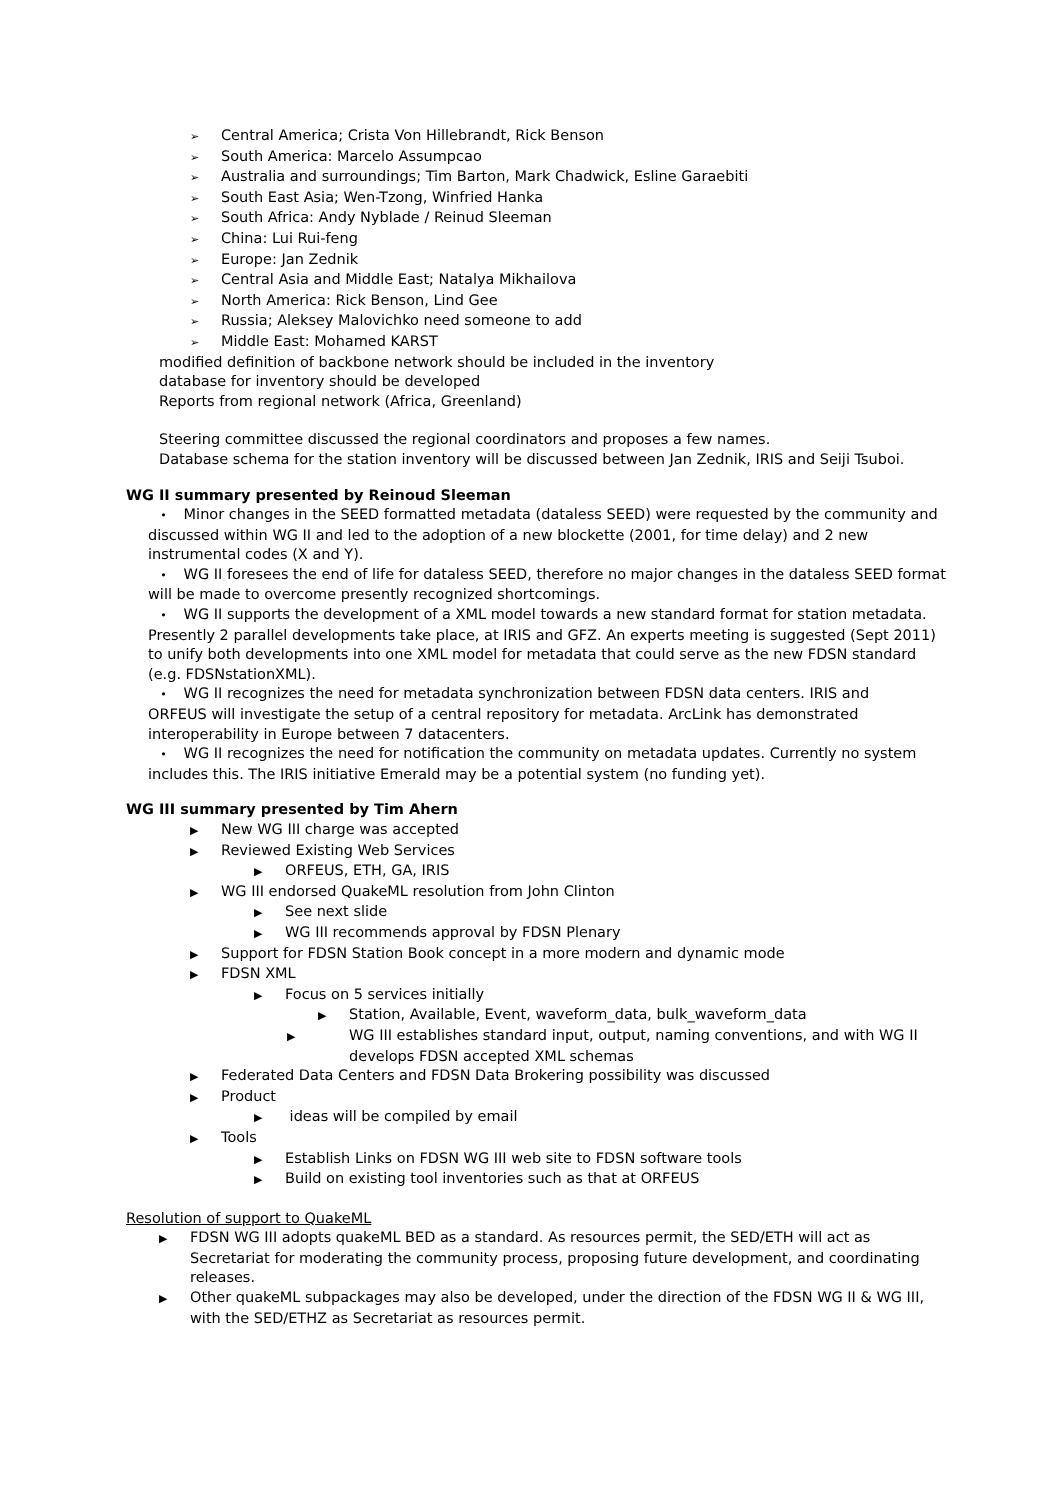➢ Central America; Crista Von Hillebrandt, Rick Benson
➢ South America: Marcelo Assumpcao
➢ Australia and surroundings; Tim Barton, Mark Chadwick, Esline Garaebiti
➢ South East Asia; Wen-Tzong, Winfried Hanka
➢ South Africa: Andy Nyblade / Reinud Sleeman
➢ China: Lui Rui-feng
➢ Europe: Jan Zednik
➢ Central Asia and Middle East; Natalya Mikhailova
➢ North America: Rick Benson, Lind Gee
➢ Russia; Aleksey Malovichko need someone to add
➢ Middle East: Mohamed KARST
modified definition of backbone network should be included in the inventory
database for inventory should be developed
Reports from regional network (Africa, Greenland)
Steering committee discussed the regional coordinators and proposes a few names.
Database schema for the station inventory will be discussed between Jan Zednik, IRIS and Seiji Tsuboi.
WG II summary presented by Reinoud Sleeman
• Minor changes in the SEED formatted metadata (dataless SEED) were requested by the community and discussed within WG II and led to the adoption of a new blockette (2001, for time delay) and 2 new instrumental codes (X and Y).
• WG II foresees the end of life for dataless SEED, therefore no major changes in the dataless SEED format will be made to overcome presently recognized shortcomings.
• WG II supports the development of a XML model towards a new standard format for station metadata. Presently 2 parallel developments take place, at IRIS and GFZ. An experts meeting is suggested (Sept 2011) to unify both developments into one XML model for metadata that could serve as the new FDSN standard (e.g. FDSNstationXML).
• WG II recognizes the need for metadata synchronization between FDSN data centers. IRIS and ORFEUS will investigate the setup of a central repository for metadata. ArcLink has demonstrated interoperability in Europe between 7 datacenters.
• WG II recognizes the need for notification the community on metadata updates. Currently no system includes this. The IRIS initiative Emerald may be a potential system (no funding yet).
WG III summary presented by Tim Ahern
▶ New WG III charge was accepted
▶ Reviewed Existing Web Services
▶ ORFEUS, ETH, GA, IRIS
▶ WG III endorsed QuakeML resolution from John Clinton
▶ See next slide
▶ WG III recommends approval by FDSN Plenary
▶ Support for FDSN Station Book concept in a more modern and dynamic mode
▶ FDSN XML
▶ Focus on 5 services initially
▶ Station, Available, Event, waveform_data, bulk_waveform_data
▶ WG III establishes standard input, output, naming conventions, and with WG II develops FDSN accepted XML schemas
▶ Federated Data Centers and FDSN Data Brokering possibility was discussed
▶ Product
▶ ideas will be compiled by email
▶ Tools
▶ Establish Links on FDSN WG III web site to FDSN software tools
▶ Build on existing tool inventories such as that at ORFEUS
Resolution of support to QuakeML
▶ FDSN WG III adopts quakeML BED as a standard. As resources permit, the SED/ETH will act as Secretariat for moderating the community process, proposing future development, and coordinating releases.
▶ Other quakeML subpackages may also be developed, under the direction of the FDSN WG II & WG III, with the SED/ETHZ as Secretariat as resources permit.